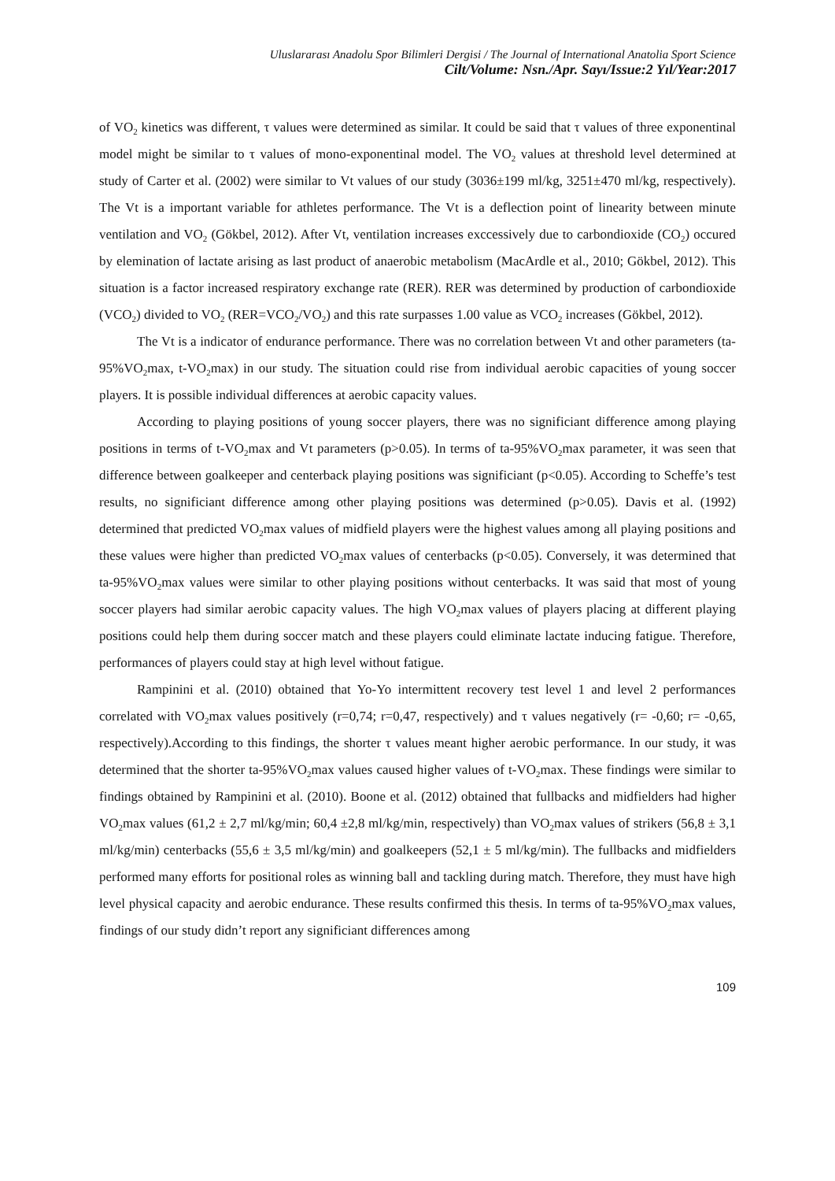Uluslararası Anadolu Spor Bilimleri Dergisi / The Journal of International Anatolia Sport Science
Cilt/Volume: Nsn./Apr. Sayı/Issue:2 Yıl/Year:2017
of VO<sub>2</sub> kinetics was different, τ values were determined as similar. It could be said that τ values of three exponentinal model might be similar to τ values of mono-exponentinal model. The VO<sub>2</sub> values at threshold level determined at study of Carter et al. (2002) were similar to Vt values of our study (3036±199 ml/kg, 3251±470 ml/kg, respectively). The Vt is a important variable for athletes performance. The Vt is a deflection point of linearity between minute ventilation and VO<sub>2</sub> (Gökbel, 2012). After Vt, ventilation increases exccessively due to carbondioxide (CO<sub>2</sub>) occured by elemination of lactate arising as last product of anaerobic metabolism (MacArdle et al., 2010; Gökbel, 2012). This situation is a factor increased respiratory exchange rate (RER). RER was determined by production of carbondioxide (VCO<sub>2</sub>) divided to VO<sub>2</sub> (RER=VCO<sub>2</sub>/VO<sub>2</sub>) and this rate surpasses 1.00 value as VCO<sub>2</sub> increases (Gökbel, 2012).
The Vt is a indicator of endurance performance. There was no correlation between Vt and other parameters (ta-95%VO<sub>2</sub>max, t-VO<sub>2</sub>max) in our study. The situation could rise from individual aerobic capacities of young soccer players. It is possible individual differences at aerobic capacity values.
According to playing positions of young soccer players, there was no significiant difference among playing positions in terms of t-VO<sub>2</sub>max and Vt parameters (p>0.05). In terms of ta-95%VO<sub>2</sub>max parameter, it was seen that difference between goalkeeper and centerback playing positions was significiant (p<0.05). According to Scheffe’s test results, no significiant difference among other playing positions was determined (p>0.05). Davis et al. (1992) determined that predicted VO<sub>2</sub>max values of midfield players were the highest values among all playing positions and these values were higher than predicted VO<sub>2</sub>max values of centerbacks (p<0.05). Conversely, it was determined that ta-95%VO<sub>2</sub>max values were similar to other playing positions without centerbacks. It was said that most of young soccer players had similar aerobic capacity values. The high VO<sub>2</sub>max values of players placing at different playing positions could help them during soccer match and these players could eliminate lactate inducing fatigue. Therefore, performances of players could stay at high level without fatigue.
Rampinini et al. (2010) obtained that Yo-Yo intermittent recovery test level 1 and level 2 performances correlated with VO<sub>2</sub>max values positively (r=0,74; r=0,47, respectively) and τ values negatively (r= -0,60; r= -0,65, respectively).According to this findings, the shorter τ values meant higher aerobic performance. In our study, it was determined that the shorter ta-95%VO<sub>2</sub>max values caused higher values of t-VO<sub>2</sub>max. These findings were similar to findings obtained by Rampinini et al. (2010). Boone et al. (2012) obtained that fullbacks and midfielders had higher VO<sub>2</sub>max values (61,2 ± 2,7 ml/kg/min; 60,4 ±2,8 ml/kg/min, respectively) than VO<sub>2</sub>max values of strikers (56,8 ± 3,1 ml/kg/min) centerbacks (55,6 ± 3,5 ml/kg/min) and goalkeepers (52,1 ± 5 ml/kg/min). The fullbacks and midfielders performed many efforts for positional roles as winning ball and tackling during match. Therefore, they must have high level physical capacity and aerobic endurance. These results confirmed this thesis. In terms of ta-95%VO<sub>2</sub>max values, findings of our study didn’t report any significiant differences among
109